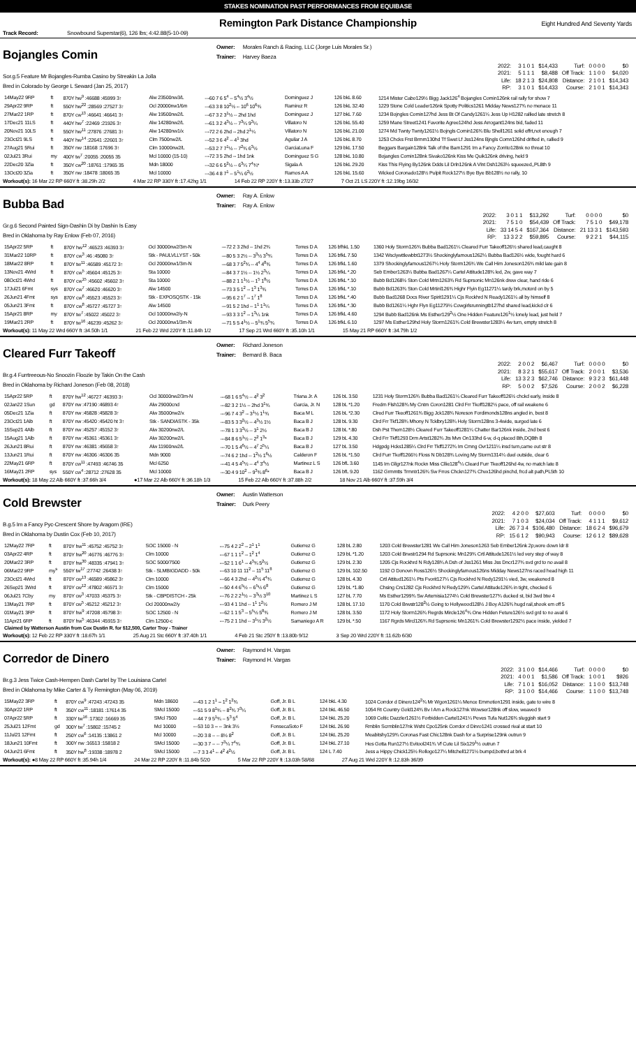STAKES NOMINATION PAST PERFORMANCES FROM EQUIBASE
Remington Park Distance Championship
Eight Hundred And Seventy Yards
Track Record: Snowbound Superstar(6), 126 lbs; 4:42.88(5-10-09)
Bojangles Comin
| Owner: | Morales Ranch & Racing, LLC (Jorge Luis Morales Sr.) |
| Trainer: | Harvey Baeza |
Sor.g.5 Feature Mr Bojangles-Rumba Casino by Streakin La Jolla
Bred in Colorado by George L Seward (Jan 25, 2017)
| 2022: | 3 1 0 1 | $14,433 | Turf: | 0 0 0 0 | $0 |
| 2021: | 5 1 1 1 | $8,488 | Off Track: | 1 1 0 0 | $4,020 |
| Life: | 18 2 1 3 | $24,808 | Distance: | 2 1 0 1 | $14,343 |
| RP: | 3 1 0 1 | $14,433 | Course: | 2 1 0 1 | $14,343 |
| 14May22 9RP | ft | 870Y hw<sup>9</sup> :46688 :45999 3↑ | Alw 23500nw3/L | ---60 7 6 5<sup>4</sup> -- 5<sup>4</sup>½ 3<sup>4</sup>½ | Dominguez J | 126 bkL 8.60 | 1214 Mister Cabo129½ Bigg Jack126<sup>4</sup> Bojangles Comin126nk rail rally for show 7 |
| 29Apr22 9RP | ft | 550Y hw<sup>22</sup> :28569 :27527 3↑ | Ocl 20000nw1/6m | ---63 3 8 10<sup>2</sup>½ -- 10<sup>6</sup> 10<sup>6</sup>¾ | Ramirez R | 126 bkL 32.40 | 1229 Stone Cold Leader126nk Spotty Politics1261 Midday News127¾ no menace 11 |
| 27Mar22 1RP | ft | 870Y cw<sup>13</sup> :46641 :46641 3↑ | Alw 19500nw2/L | ---67 3 2 3<sup>1</sup>½ -- 2hd 1hd | Dominguez J | 127 bkL 7.60 | 1234 Bojngles Comin127hd Jess Bt Of Candy1261¼ Jess Up H1282 rallied late stretch 8 |
| 17Dec21 11LS | ft | 440Y hw<sup>7</sup> :22469 :21926 3↑ | Alw 14280nw2/L | ---61 3 2 4<sup>3</sup>½ -- 7<sup>3</sup>¼ 9<sup>3</sup>¼ | Villatoro N | 126 bkL 55.40 | 1259 Mane Street1241 Favorite Agree124hd Jess Arrogant124ns bid, faded 11 |
| 20Nov21 10LS | ft | 550Y hw<sup>11</sup> :27876 :27681 3↑ | Alw 14280nw1/x | ---72 2 6 2hd -- 2hd 2<sup>1</sup>¼ | Villatoro N | 126 bkL 21.00 | 1274 Md Twnty Twnty1261½ Bojngls Comin126¾ Blu Shell1261 solid effrt,not enough 7 |
| 23Oct21 9LS | ft | 440Y hw<sup>14</sup> :22641 :22601 3↑ | Clm 7500nw2/L | ---52 3 6 4<sup>2</sup> -- 4<sup>1</sup> 3hd | Aguilar J A | 126 bkL 8.70 | 1253 Chcks Frst Brmm130hd Tf Swet Lf Jss124ns Bjngls Comn126hd drifted in, rallied 9 |
| 27Aug21 5Rui | ft | 350Y nw :18168 :17696 3↑ | Clm 10000nw2/L | ---53 2 7 7<sup>1</sup>½ -- 7<sup>2</sup>¾ 6<sup>3</sup>½ | GarciaLuna F | 129 bkL 17.50 | Beggars Bargain128nk Talk of the Barn1291 Im a Fancy Zorrito128nk no threat 10 |
| 02Jul21 3Rui | my | 400Y tw<sup>7</sup> :20055 :20055 35 | Mcl 10000 (15-10) | ---72 3 5 2hd -- 1hd 1nk | Dominguez S G | 128 bkL 10.80 | Bojangles Comin128nk Sivako126nk Kiss Me Quik126nk driving, held 9 |
| 22Dec20 3Zia | ft | 350Y cw<sup>20</sup> :18761 :17965 35 | Mdn 18000 | ---32 6 6 5<sup>2</sup>½ -- 6<sup>3</sup>¼ 7<sup>4</sup>¾* | Sigala A | 126 bkL 29.20 | Kiss This Flying By126nk Ddds Lil Drln126nk A Vlnt Dsh1263½ squeezed,,PL8th 9 |
| 13Oct20 3Zia | ft | 350Y nw :18478 :18065 35 | Mcl 10000 | ---36 4 8 7<sup>1</sup> -- 5<sup>1</sup>¼ 6<sup>2</sup>½ | Ramos A A | 126 bkL 15.60 | Wicked Coronado128½ Pulpit Rock127½ Bye Bye Bb128½ no rally, 10 |
Workout(s): 16 Mar 22 RP 660Y ft :38.29h 2/2 4 Mar 22 RP 330Y ft :17.42hg 1/1 14 Feb 22 RP 220Y ft :13.33b 27/27 7 Oct 21 LS 220Y ft :12.19bg 16/32
Bubba Bad
| Owner: | Ray A. Enlow |
| Trainer: | Ray A. Enlow |
Gr.g.6 Second Painted Sign-Dashin Di by Dashin Is Easy
Bred in Oklahoma by Ray Enlow (Feb 07, 2016)
| 2022: | 3 0 1 1 | $13,292 | Turf: | 0 0 0 0 | $0 |
| 2021: | 7 5 1 0 | $54,439 | Off Track: | 7 5 1 0 | $49,178 |
| Life: | 33 14 5 4 | $167,364 | Distance: | 21 13 3 1 | $143,593 |
| RP: | 13 3 2 2 | $59,895 | Course: | 9 2 2 1 | $44,115 |
| 15Apr22 5RP | ft | 870Y hw<sup>12</sup> :46523 :46393 3↑ | Ocl 30000nw2/3m-N | ---72 2 3 2hd -- 1hd 2¾ | Torres D A | 126 bfhkL 1.50 | 1360 Holy Storm126¾ Bubba Bad1261¼ Cleared Furr Takeoff126½ shared lead,caught 8 |
| 31Mar22 10RP | ft | 870Y cw<sup>3</sup> :46 :45080 3↑ | Stk - PAULVLLYST - 50k | ---80 5 3 2½ -- 3<sup>3</sup>½ 3<sup>5</sup>¾ | Torres D A | 126 bfkL 7.50 | 1342 Wsclywttlewbbt1273½ Shockinglyfamous1262¼ Bubba Bad126½ wide, fought hard 6 |
| 18Mar22 8RP | ft | 870Y tw<sup>11</sup> :46589 :45172 3↑ | Ocl 20000nw1/3m-N | ---68 3 7 5<sup>2</sup>¾ -- 4<sup>4</sup> 4<sup>8</sup>¾ | Torres D A | 126 bfkL 1.60 | 1379 Shockinglyfamous1267¼ Holy Storm126¾ We Call Him Joneson126¾ mild late gain 8 |
| 13Nov21 4Wrd | ft | 870Y cw<sup>5</sup> :45604 :45125 3↑ | Sta 10000 | ---84 3 7 1½ -- 1½ 2<sup>3</sup>¼ | Torres D A | 126 bfkL *.20 | Seb Ember1263¼ Bubba Bad1267¼ Cartel Attitude128¾ led, 2w, gave way 7 |
| 08Oct21 4Wrd | ft | 870Y cw<sup>15</sup> :45602 :45602 3↑ | Sta 10000 | ---88 2 1 1<sup>1</sup>½ -- 1<sup>5</sup> 1<sup>8</sup>½ | Torres D A | 126 bfkL *.10 | Bubb Bd1268½ Ston Cold Mrtn1263¾ Rd Suprsonic Mn126nk drew clear, hand ride 6 |
| 17Jul21 6Fmt | sys | 870Y cw<sup>7</sup> :46620 :46620 3↑ | Alw 14500 | ---73 3 5 1<sup>2</sup> -- 1<sup>3</sup> 1<sup>3</sup>¾ | Torres D A | 126 bfkL *.10 | Bubb Bd1263¾ Ston Cold Mrtinl126¾ Highr Flyin Eg11271¼ tardy brk,motord on by 5 |
| 26Jun21 4Fmt | sys | 870Y cw<sup>6</sup> :45523 :45523 3↑ | Stk - EXPOSQSTK - 15k | ---95 6 2 1<sup>7</sup> -- 1<sup>7</sup> 1<sup>8</sup> | Torres D A | 126 bfkL *.40 | Bubb Bad1268 Docs River Spirit1291¼ Cjs Rockhrd N Ready1261¼ all by himself 8 |
| 05Jun21 3Fmt | ft | 870Y cw<sup>8</sup> :45727 :45727 3↑ | Alw 14500 | ---91 5 2 1hd -- 1<sup>1</sup> 1<sup>1</sup>¼ | Torres D A | 126 bfkL *.30 | Bubb Bd1261¼ Hghr Flyn Eg11279½ Cowgirlsrunningtb127hd shared lead,kickd clr 6 |
| 15Apr21 8RP | my | 870Y tw<sup>7</sup> :45022 :45022 3↑ | Ocl 10000nw2/y-N | ---93 3 3 1<sup>2</sup> -- 1<sup>3</sup>¼ 1nk | Torres D A | 126 bfkL 4.60 | 1294 Bubb Bad126nk Ms Esther129<sup>2</sup>½ One Hidden Feature126<sup>1</sup>½ lonely lead, just held 7 |
| 19Mar21 2RP | ft | 870Y tw<sup>16</sup> :46239 :45262 3↑ | Ocl 20000nw1/3m-N | ---71 5 5 4<sup>1</sup>½ -- 5<sup>1</sup>¾ 5<sup>5</sup>¾ | Torres D A | 126 bfkL 6.10 | 1297 Ms Esther129hd Holy Storm1261¾ Cold Brewster1283¼ 4w turn, empty stretch 8 |
Workout(s): 11 May 22 Wrd 660Y ft :34.50h 1/1 21 Feb 22 Wrd 220Y ft :11.84h 1/2 17 Sep 21 Wrd 660Y ft :35.10h 1/1 15 May 21 RP 660Y ft :34.79h 1/2
Cleared Furr Takeoff
| Owner: | Richard Joneson |
| Trainer: | Bernard B. Baca |
Br.g.4 Furrtreeous-No Snoozin Floozie by Takin On the Cash
Bred in Oklahoma by Richard Joneson (Feb 08, 2018)
| 2022: | 2 0 0 2 | $6,467 | Turf: | 0 0 0 0 | $0 |
| 2021: | 8 3 2 1 | $55,617 | Off Track: | 2 0 0 1 | $3,536 |
| Life: | 13 3 2 3 | $62,746 | Distance: | 9 3 2 3 | $61,448 |
| RP: | 5 0 0 2 | $7,526 | Course: | 2 0 0 2 | $6,228 |
| 15Apr22 5RP | ft | 870Y hw<sup>12</sup> :46727 :46393 3↑ | Ocl 30000nw2/3m-N | ---68 1 6 5<sup>4</sup>½ -- 4<sup>2</sup> 3<sup>2</sup> | Triana Jr. A | 126 bL 3.50 | 1231 Holy Storm126¾ Bubba Bad1261¼ Cleared Furr Takeoff126½ chckd early, inside 8 |
| 02Jan22 1Sun | gd | 870Y nw :47190 :46893 4↑ | Alw 29000cnd | ---82 3 2 1½ -- 2hd 3<sup>1</sup>¾ | Garcia, Jr. N | 128 bL *1.20 | Fredm Flsh128¾ My Cntm Coron1281 Clrd Frr Tkoff1282½ pace, off rail weakene 6 |
| 05Dec21 1Zia | ft | 870Y nw :45828 :45828 3↑ | Alw 35000nw2/x | ---96 7 4 3<sup>2</sup> -- 3<sup>1</sup>½ 1<sup>1</sup>¾ | Baca M L | 126 bL *2.30 | Clred Furr Tkeoff1261¾ Bigg Jck128¾ Noreson Fordimonds128ns angled in, best 8 |
| 23Oct21 1Alb | ft | 870Y nw :45420 :45420 ht 3↑ | Stk - SANDIASTK - 35k | ---83 5 3 3<sup>2</sup>½ -- 4<sup>3</sup>½ 1½ | Baca B J | 128 bL 9.30 | Clrd Frr Tkf128¾ Mhony N Tcklbry128¾ Holy Storm128ns 3-4wide, surged late 6 |
| 15Sep21 4Alb | ft | 870Y nw :45257 :45152 3↑ | Alw 30200nw2/L | ---78 1 3 3<sup>3</sup>½ -- 3<sup>1</sup> 2½ | Baca B J | 128 bL *.80 | Dsh Pst Them128½ Cleared Furr Takeoff1281¼ Chatter Bar126nk inside, 2nd best 6 |
| 15Aug21 1Alb | ft | 870Y nw :45361 :45361 3↑ | Alw 30200nw2/L | ---84 8 6 5<sup>1</sup>½ -- 2<sup>2</sup> 1<sup>3</sup>* | Baca B J | 129 bL 4.30 | Clrd Frr Tkff1293 Drm Artst1282¾ Jts Mvn On133hd 6-w, d-q placed 8th,DQ8th 8 |
| 26Jun21 8Rui | ft | 870Y nw :46381 :45658 3↑ | Alw 11900nw2/L | ---70 1 5 4<sup>6</sup>½ -- 4<sup>7</sup> 2<sup>5</sup>¼ | Baca B J | 127 bL 3.50 | Hdgpdg Hcks1285¼ Clrd Frr Tkff1272¾ Im Cmng Ovr1211¼ insd turn,came out str 8 |
| 13Jun21 1Rui | ft | 870Y nw :46306 :46306 35 | Mdn 9000 | ---74 6 2 1hd -- 1<sup>2</sup>½ 1<sup>6</sup>½ | Calderon F | 126 bL *1.50 | Clrd Furr Tkoff1266½ Floss N Db128¾ Loving My Storm1314¼ duel outside, clear 6 |
| 22May21 6RP | ft | 870Y cw<sup>11</sup> :47493 :46746 35 | Mcl 6250 | ---41 4 5 4<sup>5</sup>½ -- 4<sup>4</sup> 3<sup>4</sup>½ | Martinez L S | 126 bfL 3.60 | 1145 Im Gllgr127nk Rockn Miss Cllie128<sup>4</sup>¼ Cleard Furr Tkeoff126hd 4w, no match late 8 |
| 16May21 2RP | sys | 550Y cw<sup>4</sup> :28712 :27628 35 | Mcl 10000 | ---30 4 9 10<sup>2</sup> -- 9<sup>3</sup>¾ 8<sup>6</sup>* | Baca B J | 126 bfL 9.20 | 1162 Grmmtts Trmntr126¾ Sw Frros Chckn127¾ Chvx126hd pinchd, frcd alt path,PL5th 10 |
Workout(s): 18 May 22 Alb 660Y ft :37.66h 3/4 ●17 Mar 22 Alb 660Y ft :36.18h 1/3 15 Feb 22 Alb 660Y ft :37.88h 2/2 18 Nov 21 Alb 660Y ft :37.59h 3/4
Cold Brewster
| Owner: | Austin Watterson |
| Trainer: | Durk Peery |
B.g.5 Im a Fancy Pyc-Crescent Shore by Aragorn (IRE)
Bred in Oklahoma by Dustin Cox (Feb 10, 2017)
| 2022: | 4 2 0 0 | $27,603 | Turf: | 0 0 0 0 | $0 |
| 2021: | 7 1 0 3 | $24,034 | Off Track: | 4 1 1 1 | $9,612 |
| Life: | 26 7 3 4 | $106,480 | Distance: | 18 6 2 4 | $96,679 |
| RP: | 15 6 1 2 | $90,943 | Course: | 12 6 1 2 | $89,628 |
| 12May22 7RP | ft | 870Y hw<sup>11</sup> :45752 :45752 3↑ | SOC 15000 - N | ---75 4 2 2<sup>2</sup> -- 2<sup>1</sup> 1<sup>1</sup> | Gutierrez G | 128 bL 2.80 | 1203 Cold Brewster1281 We Call Him Joneson1263 Seb Ember126nk 2p,wore down ldr 8 |
| 03Apr22 4RP | ft | 870Y hw<sup>20</sup> :46776 :46776 3↑ | Clm 10000 | ---67 1 1 1<sup>2</sup> -- 1<sup>2</sup> 1<sup>4</sup> | Gutierrez G | 129 bL *1.20 | 1203 Cold Brwstr1294 Rd Suprsonic Mn129¾ Crtl Attitude1261½ led very step of way 8 |
| 20Mar22 3RP | ft | 870Y hw<sup>30</sup> :48335 :47941 3↑ | SOC 5000/7500 | ---52 1 1 6<sup>1</sup> -- 4<sup>3</sup>¾ 5<sup>2</sup>½ | Gutierrez G | 129 bL 2.30 | 1205 Cjs Rockhrd N Rdy128¾ A Dsh of Jss1261 Miss Jss Dncr127¾ svd grd to no avail 8 |
| 06Mar22 9RP | my<sup>s</sup> | 550Y tw<sup>17</sup> :27742 :26438 3↑ | Stk - SLMBIGDADD - 50k | ---63 10 11 11<sup>2</sup> -- 11<sup>5</sup> 11<sup>8</sup> | Gutierrez G | 129 bL 102.50 | 1192 O Donovn Ross126½ Shockinglyfamous126ns Midday News127ns raced head high 11 |
| 23Oct21 4Wrd | ft | 870Y cw<sup>13</sup> :46589 :45862 3↑ | Clm 10000 | ---66 4 3 2hd -- 4<sup>2</sup>½ 4<sup>4</sup>¾ | Gutierrez G | 128 bL 4.30 | Crtl Attitud1261¼ Pts Fvorit127¼ Cjs Rockhrd N Redy1291¼ vied, 3w, weakened 8 |
| 26Sep21 3Wrd | ft | 870Y cw<sup>12</sup> :47802 :46571 3↑ | Clm 15000 | ---50 4 4 6<sup>5</sup>½ -- 6<sup>5</sup>½ 6<sup>8</sup> | Gutierrez G | 129 bL *1.80 | Chsing Crs1282 Cjs Rockhrd N Redy129¾ Cartel Attitude126¾ in tight, checked 6 |
| 06Jul21 7Cby | my | 870Y cw<sup>3</sup> :47033 :45375 3↑ | Stk - CBPDISTCH - 25k | ---76 2 2 2<sup>1</sup>½ -- 3<sup>3</sup>½ 3<sup>10</sup> | Martinez L S | 127 bL 7.70 | Ms Esther1299¾ Sw Artemisia1274¼ Cold Brewster127¾ ducked st, bid 3wd btw 4 |
| 13May21 7RP | ft | 870Y cw<sup>5</sup> :45212 :45212 3↑ | Ocl 20000nw2/y | ---93 4 1 1hd -- 1<sup>1</sup> 1<sup>2</sup>½ | Romero J M | 128 bL 17.10 | 1170 Cold Brwstr128<sup>2</sup>½ Going to Hollywood128½ J Boy A126¾ hugd rail,shook em off 5 |
| 01May21 3RP | ft | 870Y hw<sup>9</sup> :47208 :45798 3↑ | SOC 12500 - N | ---62 1 1 5<sup>3</sup> -- 5<sup>5</sup>½ 5<sup>8</sup>¾ | Romero J M | 128 bL 3.50 | 1172 Holy Storm126¾ Regrds Mircle126<sup>4</sup>¾ One Hidden Feture126½ svd grd to no avail 6 |
| 11Apr21 6RP | ft | 870Y hw<sup>5</sup> :46344 :45915 3↑ | Clm 12500-c | ---75 2 1 1hd -- 3<sup>1</sup>½ 3<sup>2</sup>½ | Samaniego A R | 129 bL *.50 | 1167 Rgrds Mircl126¾ Rd Suprsonic Mn1261¾ Cold Brewster1292½ pace inside, yielded 7 |
| Claimed by Watterson Austin from Cox Dustin R. for $12,500, Carter Troy - Trainer | | | | | | | |
Workout(s): 12 Feb 22 RP 330Y ft :18.67h 1/1 25 Aug 21 Stc 660Y ft :37.40h 1/1 4 Feb 21 Stc 250Y ft :13.80b 9/12 3 Sep 20 Wrd 220Y ft :11.62b 6/30
Corredor de Dinero
| Owner: | Raymond H. Vargas |
| Trainer: | Raymond H. Vargas |
Br.g.3 Jess Twice Cash-Hempen Dash Cartel by The Louisiana Cartel
Bred in Oklahoma by Mike Carter & Ty Remington (May 06, 2019)
| 2022: | 3 1 0 0 | $14,466 | Turf: | 0 0 0 0 | $0 |
| 2021: | 4 0 0 1 | $1,586 | Off Track: | 1 0 0 1 | $926 |
| Life: | 7 1 0 1 | $16,052 | Distance: | 1 1 0 0 | $13,748 |
| RP: | 3 1 0 0 | $14,466 | Course: | 1 1 0 0 | $13,748 |
| 15May22 3RP | ft | 870Y cw<sup>9</sup> :47243 :47243 35 | Mdn 18600 | ---43 1 2 1<sup>1</sup> -- 1<sup>2</sup> 1<sup>2</sup>¾ | Goff, Jr. B L | 124 bkL 4.30 | 1024 Corrdor d Dinero124<sup>2</sup>¾ Mr Wgon1261¼ Mence Emmotion1291 inside, gate to wire 8 |
| 30Apr22 1RP | ft | 350Y cw<sup>11</sup> :18181 :17614 35 | SMcl 15000 | ---51 5 9 8<sup>1</sup>¾ -- 8<sup>2</sup>¾ 7<sup>3</sup>¼ | Goff, Jr. B L | 124 bkL 46.50 | 1054 Rt Country Gold124¾ Bv I Am a Rock127nk Wowser128nk off slow, weaved 9 |
| 07Apr22 5RP | ft | 330Y tw<sup>16</sup> :17302 :16669 35 | SMcl 7500 | ---44 7 9 5<sup>1</sup>¾ -- 5<sup>3</sup> 5<sup>4</sup> | Goff, Jr. B L | 124 bkL 25.20 | 1069 Celtic Dazzler1261½ Forbidden Cartel1241¼ Peves Tufa Nut126¾ sluggish start 9 |
| 25Jul21 12Fmt | gd | 300Y tw<sup>7</sup> :15802 :15745 2 | Mcl 10000 | ---53 10 3 -- -- 3nk 3½ | FonsecaSoto F | 124 bkL 26.90 | Rmblin Scrmblin127nk Wsht Cpo125nk Corrdor d Dinro1241 crossed rival at start 10 |
| 11Jul21 12Fmt | ft | 250Y cw<sup>6</sup> :14135 :13861 2 | Mcl 10000 | ---20 3 8 -- -- 8½ 8<sup>2</sup> | Goff, Jr. B L | 124 bkL 25.20 | Meabitshy129¾ Coronas Fast Chic128nk Dash for a Surprise129nk outrun 9 |
| 18Jun21 10Fmt | ft | 300Y nw :16513 :15818 2 | SMcl 15000 | ---30 3 7 -- -- 7<sup>3</sup>¼ 7<sup>4</sup>¾ | Goff, Jr. B L | 124 bkL 27.10 | Hes Gotta Run127½ Evitool241¾ Vf Cute Lil Six129<sup>1</sup>½ outrun 7 |
| 04Jun21 6Fmt | ft | 350Y hw<sup>8</sup> :19338 :18978 2 | SMcl 15000 | ---7 3 3 4<sup>1</sup> -- 4<sup>2</sup> 4<sup>2</sup>½ | Goff, Jr. B L | 124 L 7.40 | Jess a Hippy Chick125½ Rollogo127¼ Mitchell1271½ bumpd,bothrd at brk 4 |
Workout(s): ●8 May 22 RP 660Y ft :35.94h 1/4 24 Mar 22 RP 220Y ft :11.84b 5/20 5 Mar 22 RP 220Y ft :13.03h 58/68 27 Aug 21 Wrd 220Y ft :12.83h 36/39